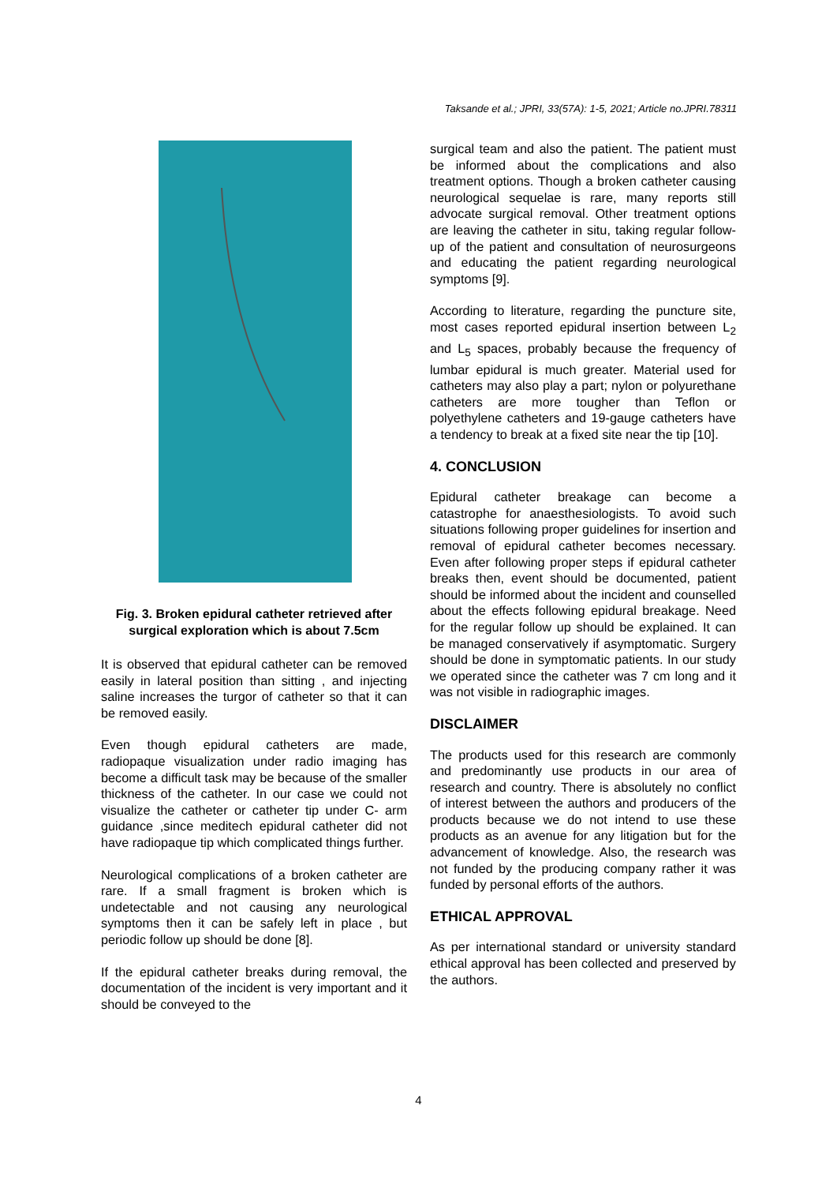Taksande et al.; JPRI, 33(57A): 1-5, 2021; Article no.JPRI.78311
Fig. 3. Broken epidural catheter retrieved after surgical exploration which is about 7.5cm
It is observed that epidural catheter can be removed easily in lateral position than sitting , and injecting saline increases the turgor of catheter so that it can be removed easily.
Even though epidural catheters are made, radiopaque visualization under radio imaging has become a difficult task may be because of the smaller thickness of the catheter. In our case we could not visualize the catheter or catheter tip under C- arm guidance ,since meditech epidural catheter did not have radiopaque tip which complicated things further.
Neurological complications of a broken catheter are rare. If a small fragment is broken which is undetectable and not causing any neurological symptoms then it can be safely left in place , but periodic follow up should be done [8].
If the epidural catheter breaks during removal, the documentation of the incident is very important and it should be conveyed to the
surgical team and also the patient. The patient must be informed about the complications and also treatment options. Though a broken catheter causing neurological sequelae is rare, many reports still advocate surgical removal. Other treatment options are leaving the catheter in situ, taking regular follow-up of the patient and consultation of neurosurgeons and educating the patient regarding neurological symptoms [9].
According to literature, regarding the puncture site, most cases reported epidural insertion between L<sub>2</sub> and L<sub>5</sub> spaces, probably because the frequency of lumbar epidural is much greater. Material used for catheters may also play a part; nylon or polyurethane catheters are more tougher than Teflon or polyethylene catheters and 19-gauge catheters have a tendency to break at a fixed site near the tip [10].
4. CONCLUSION
Epidural catheter breakage can become a catastrophe for anaesthesiologists. To avoid such situations following proper guidelines for insertion and removal of epidural catheter becomes necessary. Even after following proper steps if epidural catheter breaks then, event should be documented, patient should be informed about the incident and counselled about the effects following epidural breakage. Need for the regular follow up should be explained. It can be managed conservatively if asymptomatic. Surgery should be done in symptomatic patients. In our study we operated since the catheter was 7 cm long and it was not visible in radiographic images.
DISCLAIMER
The products used for this research are commonly and predominantly use products in our area of research and country. There is absolutely no conflict of interest between the authors and producers of the products because we do not intend to use these products as an avenue for any litigation but for the advancement of knowledge. Also, the research was not funded by the producing company rather it was funded by personal efforts of the authors.
ETHICAL APPROVAL
As per international standard or university standard ethical approval has been collected and preserved by the authors.
4